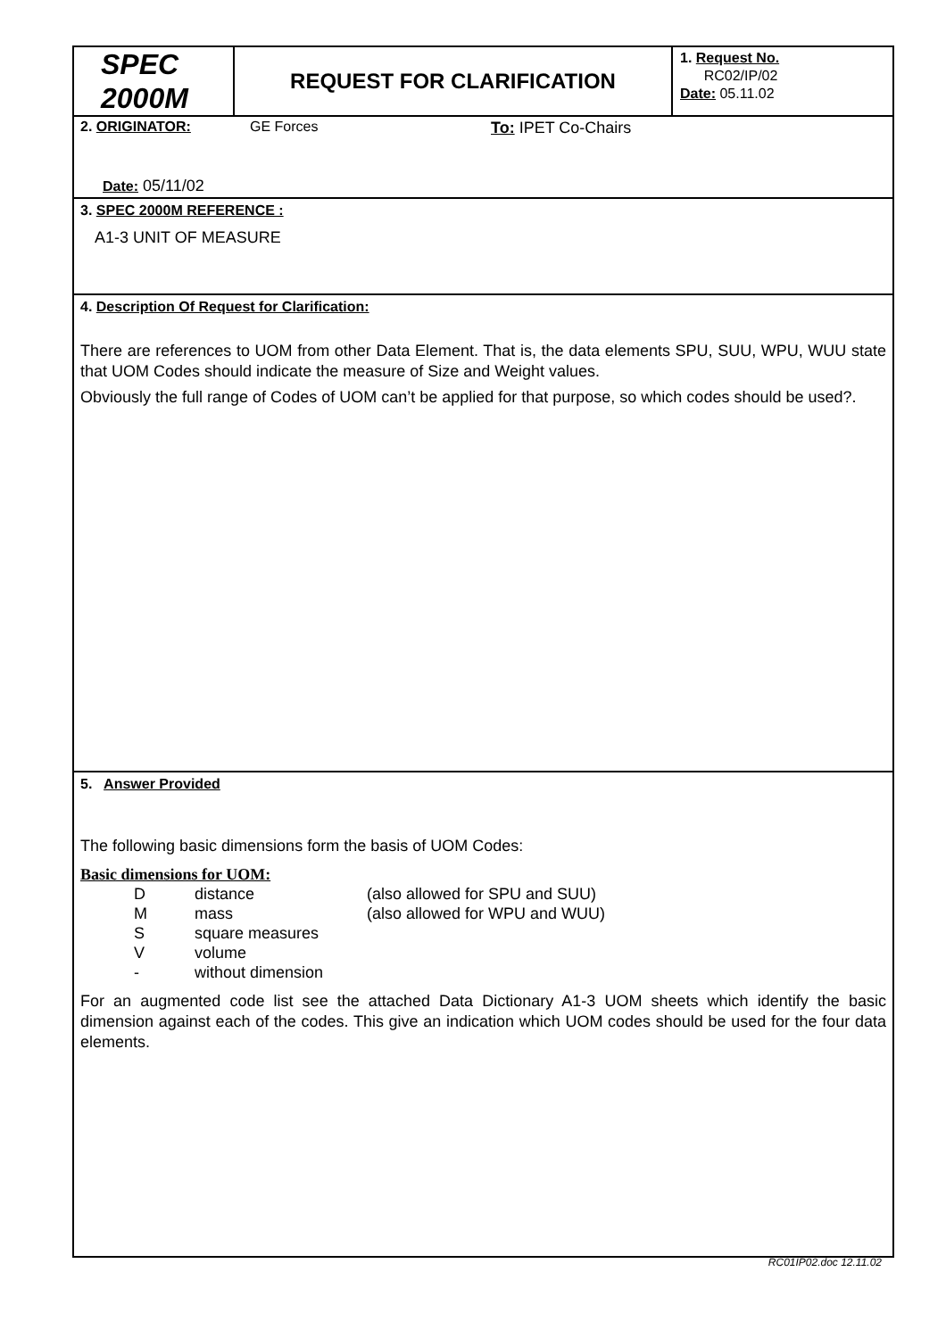| SPEC 2000M | REQUEST FOR CLARIFICATION | 1. Request No. RC02/IP/02 Date: 05.11.02 |
2. ORIGINATOR: GE Forces To: IPET Co-Chairs
Date: 05/11/02
3. SPEC 2000M REFERENCE :
A1-3 UNIT OF MEASURE
4. Description Of Request for Clarification:
There are references to UOM from other Data Element. That is, the data elements SPU, SUU, WPU, WUU state that UOM Codes should indicate the measure of Size and Weight values.
Obviously the full range of Codes of UOM can’t be applied for that purpose, so which codes should be used?.
5. Answer Provided
The following basic dimensions form the basis of UOM Codes:
Basic dimensions for UOM:
| D | distance | (also allowed for SPU and SUU) |
| M | mass | (also allowed for WPU and WUU) |
| S | square measures | |
| V | volume | |
| - | without dimension | |
For an augmented code list see the attached Data Dictionary A1-3 UOM sheets which identify the basic dimension against each of the codes. This give an indication which UOM codes should be used for the four data elements.
RC01IP02.doc 12.11.02